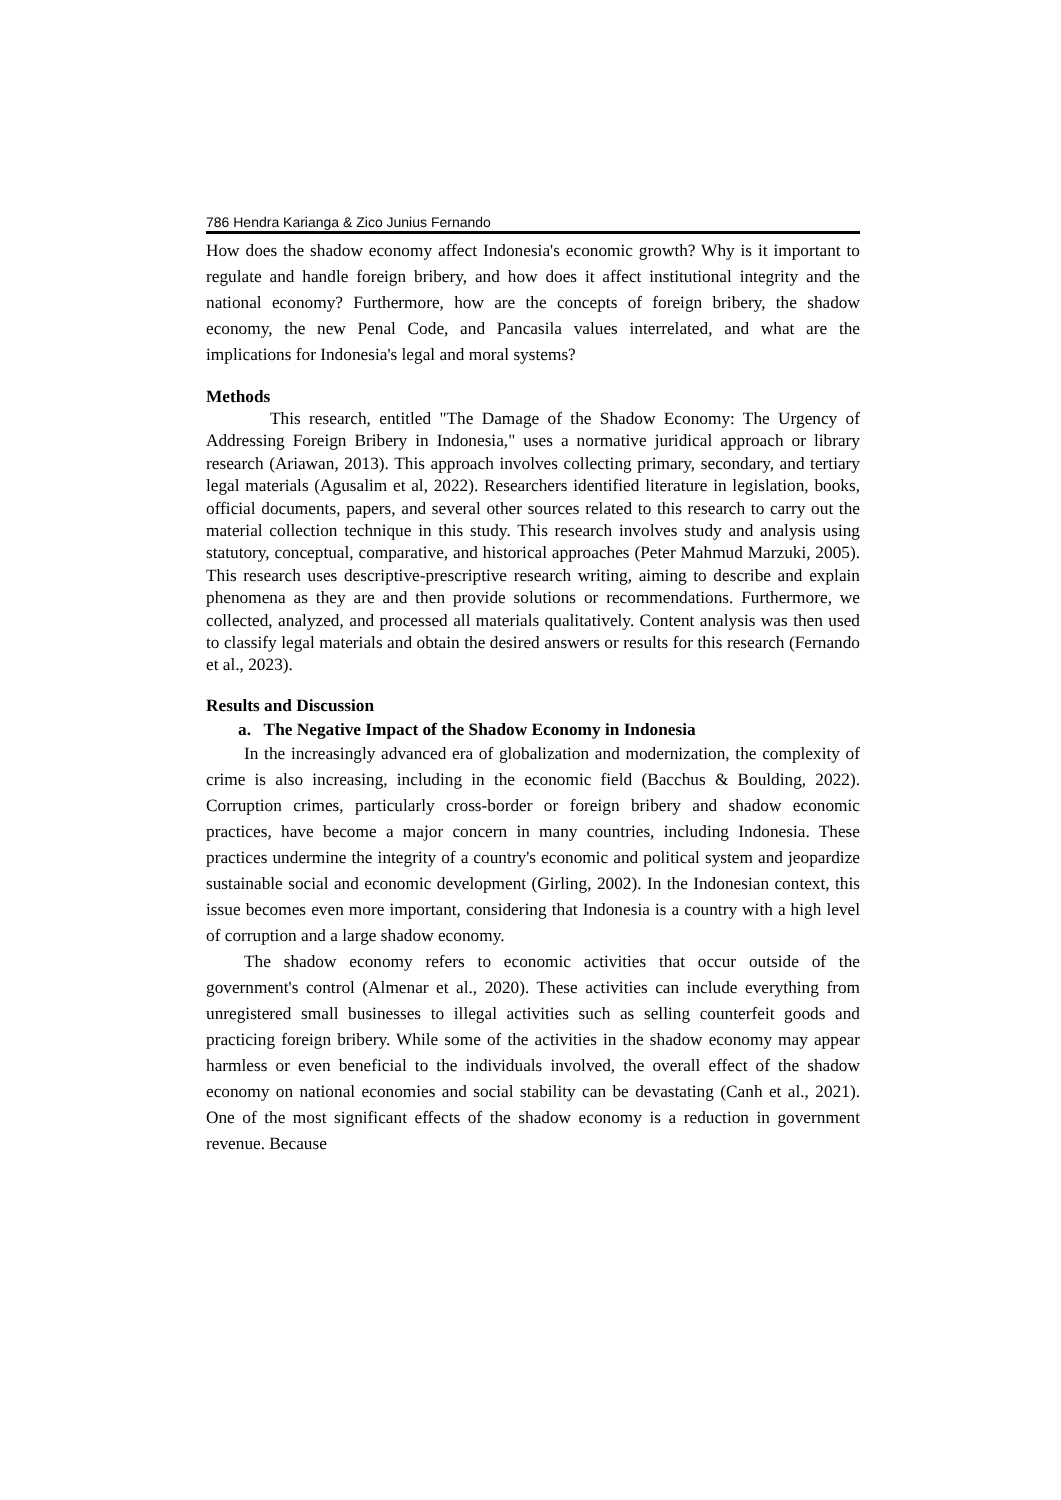786 Hendra Karianga & Zico Junius Fernando
How does the shadow economy affect Indonesia's economic growth? Why is it important to regulate and handle foreign bribery, and how does it affect institutional integrity and the national economy? Furthermore, how are the concepts of foreign bribery, the shadow economy, the new Penal Code, and Pancasila values interrelated, and what are the implications for Indonesia's legal and moral systems?
Methods
This research, entitled "The Damage of the Shadow Economy: The Urgency of Addressing Foreign Bribery in Indonesia," uses a normative juridical approach or library research (Ariawan, 2013). This approach involves collecting primary, secondary, and tertiary legal materials (Agusalim et al, 2022). Researchers identified literature in legislation, books, official documents, papers, and several other sources related to this research to carry out the material collection technique in this study. This research involves study and analysis using statutory, conceptual, comparative, and historical approaches (Peter Mahmud Marzuki, 2005). This research uses descriptive-prescriptive research writing, aiming to describe and explain phenomena as they are and then provide solutions or recommendations. Furthermore, we collected, analyzed, and processed all materials qualitatively. Content analysis was then used to classify legal materials and obtain the desired answers or results for this research (Fernando et al., 2023).
Results and Discussion
a. The Negative Impact of the Shadow Economy in Indonesia
In the increasingly advanced era of globalization and modernization, the complexity of crime is also increasing, including in the economic field (Bacchus & Boulding, 2022). Corruption crimes, particularly cross-border or foreign bribery and shadow economic practices, have become a major concern in many countries, including Indonesia. These practices undermine the integrity of a country's economic and political system and jeopardize sustainable social and economic development (Girling, 2002). In the Indonesian context, this issue becomes even more important, considering that Indonesia is a country with a high level of corruption and a large shadow economy.
The shadow economy refers to economic activities that occur outside of the government's control (Almenar et al., 2020). These activities can include everything from unregistered small businesses to illegal activities such as selling counterfeit goods and practicing foreign bribery. While some of the activities in the shadow economy may appear harmless or even beneficial to the individuals involved, the overall effect of the shadow economy on national economies and social stability can be devastating (Canh et al., 2021). One of the most significant effects of the shadow economy is a reduction in government revenue. Because